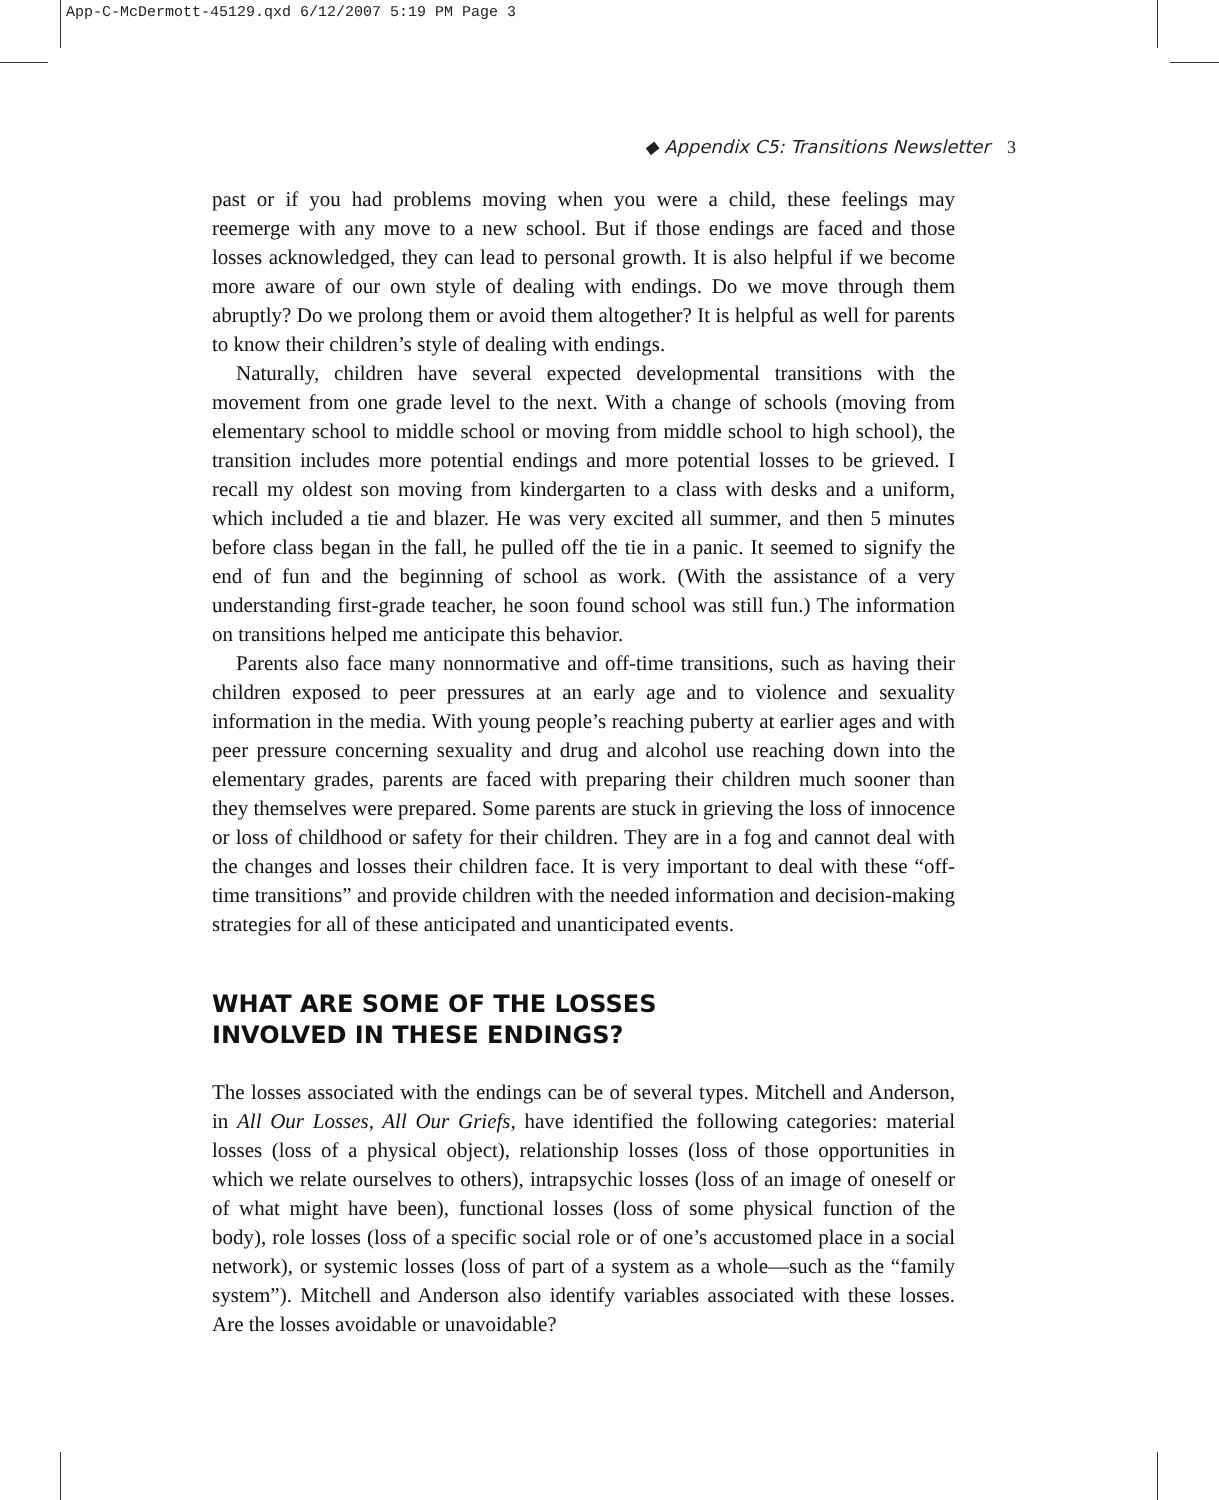App-C-McDermott-45129.qxd 6/12/2007 5:19 PM Page 3
◆ Appendix C5: Transitions Newsletter 3
past or if you had problems moving when you were a child, these feelings may reemerge with any move to a new school. But if those endings are faced and those losses acknowledged, they can lead to personal growth. It is also helpful if we become more aware of our own style of dealing with endings. Do we move through them abruptly? Do we prolong them or avoid them altogether? It is helpful as well for parents to know their children’s style of dealing with endings.
Naturally, children have several expected developmental transitions with the movement from one grade level to the next. With a change of schools (moving from elementary school to middle school or moving from middle school to high school), the transition includes more potential endings and more potential losses to be grieved. I recall my oldest son moving from kindergarten to a class with desks and a uniform, which included a tie and blazer. He was very excited all summer, and then 5 minutes before class began in the fall, he pulled off the tie in a panic. It seemed to signify the end of fun and the beginning of school as work. (With the assistance of a very understanding first-grade teacher, he soon found school was still fun.) The information on transitions helped me anticipate this behavior.
Parents also face many nonnormative and off-time transitions, such as having their children exposed to peer pressures at an early age and to violence and sexuality information in the media. With young people’s reaching puberty at earlier ages and with peer pressure concerning sexuality and drug and alcohol use reaching down into the elementary grades, parents are faced with preparing their children much sooner than they themselves were prepared. Some parents are stuck in grieving the loss of innocence or loss of childhood or safety for their children. They are in a fog and cannot deal with the changes and losses their children face. It is very important to deal with these “off-time transitions” and provide children with the needed information and decision-making strategies for all of these anticipated and unanticipated events.
WHAT ARE SOME OF THE LOSSES
INVOLVED IN THESE ENDINGS?
The losses associated with the endings can be of several types. Mitchell and Anderson, in All Our Losses, All Our Griefs, have identified the following categories: material losses (loss of a physical object), relationship losses (loss of those opportunities in which we relate ourselves to others), intrapsychic losses (loss of an image of oneself or of what might have been), functional losses (loss of some physical function of the body), role losses (loss of a specific social role or of one’s accustomed place in a social network), or systemic losses (loss of part of a system as a whole—such as the “family system”). Mitchell and Anderson also identify variables associated with these losses. Are the losses avoidable or unavoidable?